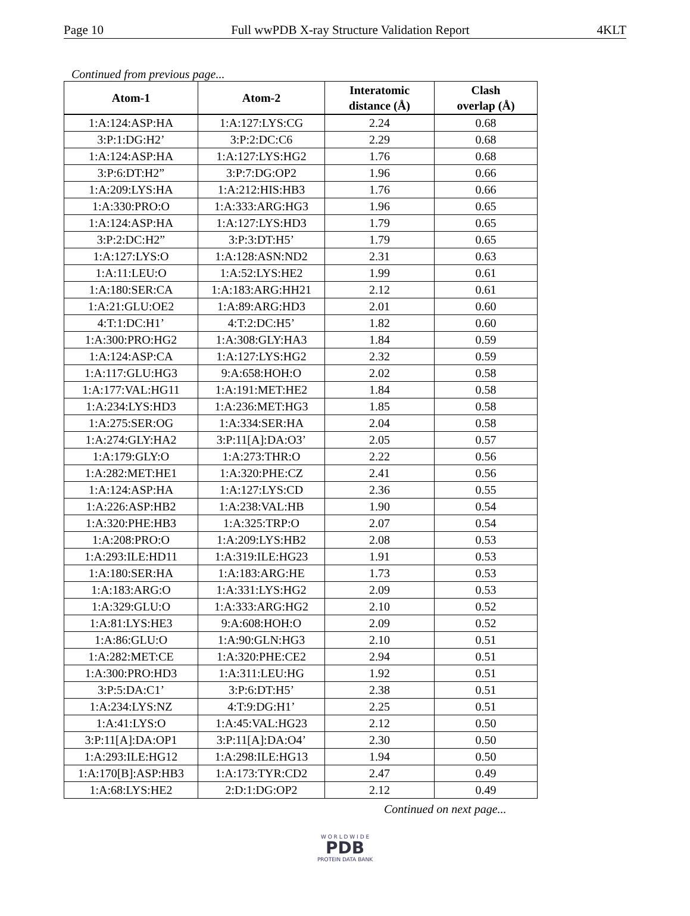Page 10 Full wwPDB X-ray Structure Validation Report 4KLT
Continued from previous page...
| Atom-1 | Atom-2 | Interatomic distance (Å) | Clash overlap (Å) |
| --- | --- | --- | --- |
| 1:A:124:ASP:HA | 1:A:127:LYS:CG | 2.24 | 0.68 |
| 3:P:1:DG:H2’ | 3:P:2:DC:C6 | 2.29 | 0.68 |
| 1:A:124:ASP:HA | 1:A:127:LYS:HG2 | 1.76 | 0.68 |
| 3:P:6:DT:H2” | 3:P:7:DG:OP2 | 1.96 | 0.66 |
| 1:A:209:LYS:HA | 1:A:212:HIS:HB3 | 1.76 | 0.66 |
| 1:A:330:PRO:O | 1:A:333:ARG:HG3 | 1.96 | 0.65 |
| 1:A:124:ASP:HA | 1:A:127:LYS:HD3 | 1.79 | 0.65 |
| 3:P:2:DC:H2” | 3:P:3:DT:H5’ | 1.79 | 0.65 |
| 1:A:127:LYS:O | 1:A:128:ASN:ND2 | 2.31 | 0.63 |
| 1:A:11:LEU:O | 1:A:52:LYS:HE2 | 1.99 | 0.61 |
| 1:A:180:SER:CA | 1:A:183:ARG:HH21 | 2.12 | 0.61 |
| 1:A:21:GLU:OE2 | 1:A:89:ARG:HD3 | 2.01 | 0.60 |
| 4:T:1:DC:H1’ | 4:T:2:DC:H5’ | 1.82 | 0.60 |
| 1:A:300:PRO:HG2 | 1:A:308:GLY:HA3 | 1.84 | 0.59 |
| 1:A:124:ASP:CA | 1:A:127:LYS:HG2 | 2.32 | 0.59 |
| 1:A:117:GLU:HG3 | 9:A:658:HOH:O | 2.02 | 0.58 |
| 1:A:177:VAL:HG11 | 1:A:191:MET:HE2 | 1.84 | 0.58 |
| 1:A:234:LYS:HD3 | 1:A:236:MET:HG3 | 1.85 | 0.58 |
| 1:A:275:SER:OG | 1:A:334:SER:HA | 2.04 | 0.58 |
| 1:A:274:GLY:HA2 | 3:P:11[A]:DA:O3’ | 2.05 | 0.57 |
| 1:A:179:GLY:O | 1:A:273:THR:O | 2.22 | 0.56 |
| 1:A:282:MET:HE1 | 1:A:320:PHE:CZ | 2.41 | 0.56 |
| 1:A:124:ASP:HA | 1:A:127:LYS:CD | 2.36 | 0.55 |
| 1:A:226:ASP:HB2 | 1:A:238:VAL:HB | 1.90 | 0.54 |
| 1:A:320:PHE:HB3 | 1:A:325:TRP:O | 2.07 | 0.54 |
| 1:A:208:PRO:O | 1:A:209:LYS:HB2 | 2.08 | 0.53 |
| 1:A:293:ILE:HD11 | 1:A:319:ILE:HG23 | 1.91 | 0.53 |
| 1:A:180:SER:HA | 1:A:183:ARG:HE | 1.73 | 0.53 |
| 1:A:183:ARG:O | 1:A:331:LYS:HG2 | 2.09 | 0.53 |
| 1:A:329:GLU:O | 1:A:333:ARG:HG2 | 2.10 | 0.52 |
| 1:A:81:LYS:HE3 | 9:A:608:HOH:O | 2.09 | 0.52 |
| 1:A:86:GLU:O | 1:A:90:GLN:HG3 | 2.10 | 0.51 |
| 1:A:282:MET:CE | 1:A:320:PHE:CE2 | 2.94 | 0.51 |
| 1:A:300:PRO:HD3 | 1:A:311:LEU:HG | 1.92 | 0.51 |
| 3:P:5:DA:C1’ | 3:P:6:DT:H5’ | 2.38 | 0.51 |
| 1:A:234:LYS:NZ | 4:T:9:DG:H1’ | 2.25 | 0.51 |
| 1:A:41:LYS:O | 1:A:45:VAL:HG23 | 2.12 | 0.50 |
| 3:P:11[A]:DA:OP1 | 3:P:11[A]:DA:O4’ | 2.30 | 0.50 |
| 1:A:293:ILE:HG12 | 1:A:298:ILE:HG13 | 1.94 | 0.50 |
| 1:A:170[B]:ASP:HB3 | 1:A:173:TYR:CD2 | 2.47 | 0.49 |
| 1:A:68:LYS:HE2 | 2:D:1:DG:OP2 | 2.12 | 0.49 |
Continued on next page...
W O R L D W I D E
PDB
PROTEIN DATA BANK